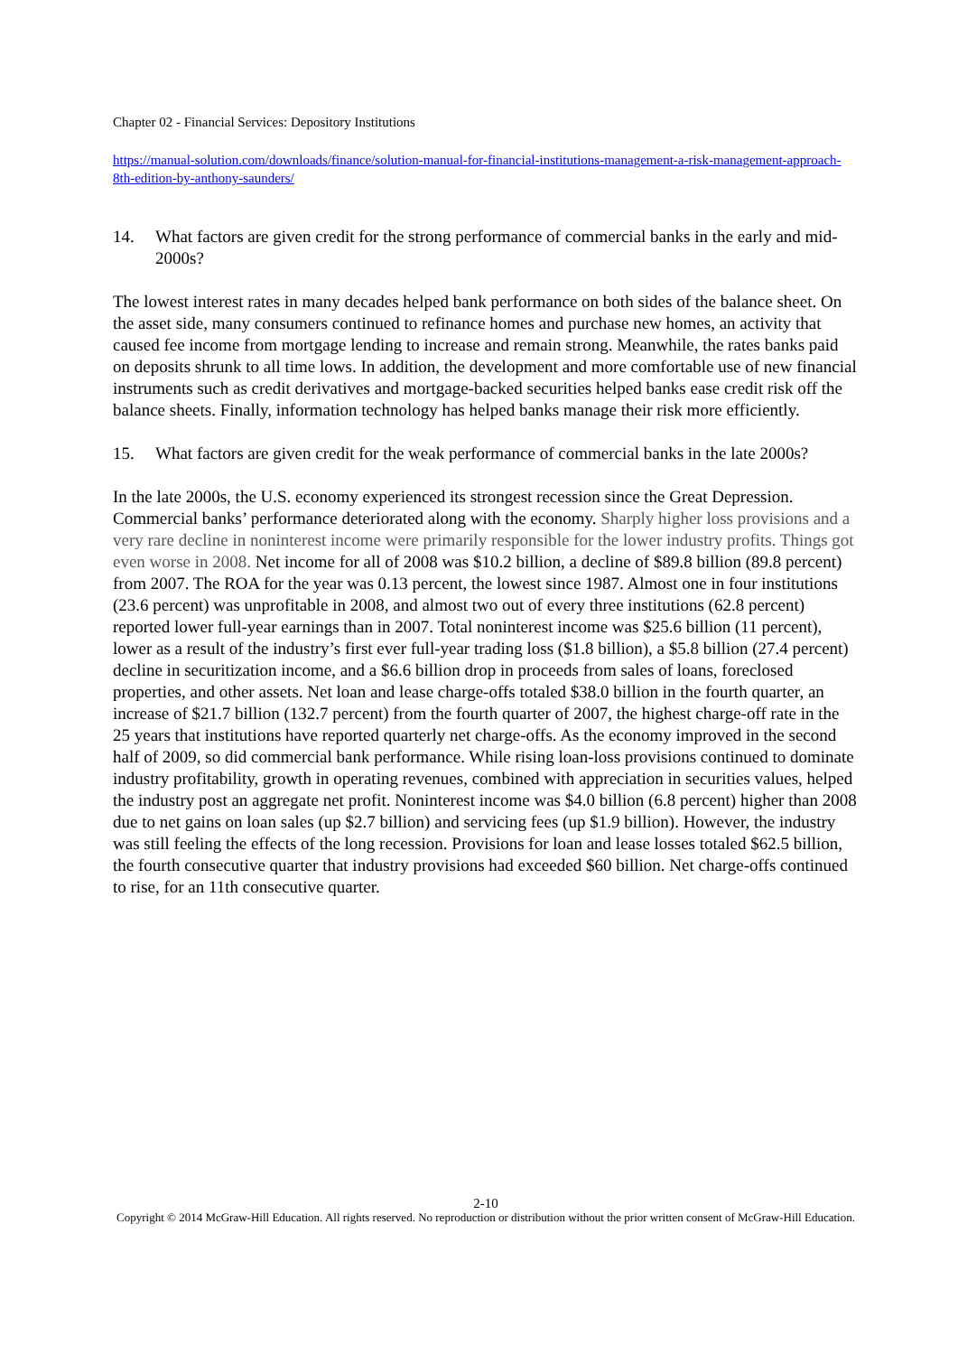Chapter 02 - Financial Services: Depository Institutions
https://manual-solution.com/downloads/finance/solution-manual-for-financial-institutions-management-a-risk-management-approach-8th-edition-by-anthony-saunders/
14. What factors are given credit for the strong performance of commercial banks in the early and mid-2000s?
The lowest interest rates in many decades helped bank performance on both sides of the balance sheet. On the asset side, many consumers continued to refinance homes and purchase new homes, an activity that caused fee income from mortgage lending to increase and remain strong. Meanwhile, the rates banks paid on deposits shrunk to all time lows. In addition, the development and more comfortable use of new financial instruments such as credit derivatives and mortgage-backed securities helped banks ease credit risk off the balance sheets. Finally, information technology has helped banks manage their risk more efficiently.
15. What factors are given credit for the weak performance of commercial banks in the late 2000s?
In the late 2000s, the U.S. economy experienced its strongest recession since the Great Depression. Commercial banks’ performance deteriorated along with the economy. Sharply higher loss provisions and a very rare decline in noninterest income were primarily responsible for the lower industry profits. Things got even worse in 2008. Net income for all of 2008 was $10.2 billion, a decline of $89.8 billion (89.8 percent) from 2007. The ROA for the year was 0.13 percent, the lowest since 1987. Almost one in four institutions (23.6 percent) was unprofitable in 2008, and almost two out of every three institutions (62.8 percent) reported lower full-year earnings than in 2007. Total noninterest income was $25.6 billion (11 percent), lower as a result of the industry’s first ever full-year trading loss ($1.8 billion), a $5.8 billion (27.4 percent) decline in securitization income, and a $6.6 billion drop in proceeds from sales of loans, foreclosed properties, and other assets. Net loan and lease charge-offs totaled $38.0 billion in the fourth quarter, an increase of $21.7 billion (132.7 percent) from the fourth quarter of 2007, the highest charge-off rate in the 25 years that institutions have reported quarterly net charge-offs. As the economy improved in the second half of 2009, so did commercial bank performance. While rising loan-loss provisions continued to dominate industry profitability, growth in operating revenues, combined with appreciation in securities values, helped the industry post an aggregate net profit. Noninterest income was $4.0 billion (6.8 percent) higher than 2008 due to net gains on loan sales (up $2.7 billion) and servicing fees (up $1.9 billion). However, the industry was still feeling the effects of the long recession. Provisions for loan and lease losses totaled $62.5 billion, the fourth consecutive quarter that industry provisions had exceeded $60 billion. Net charge-offs continued to rise, for an 11th consecutive quarter.
2-10
Copyright © 2014 McGraw-Hill Education. All rights reserved. No reproduction or distribution without the prior written consent of McGraw-Hill Education.